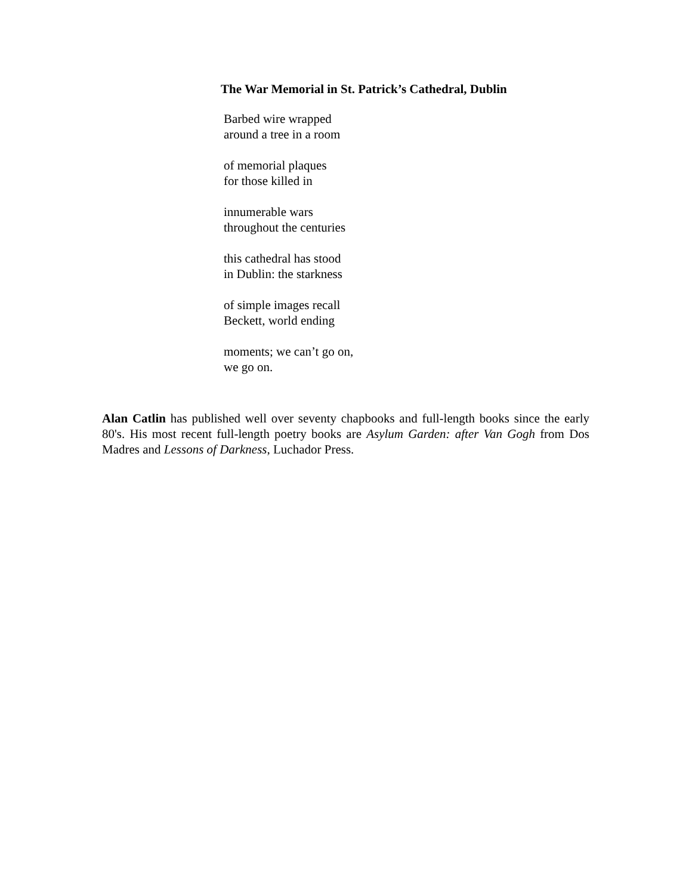The War Memorial in St. Patrick’s Cathedral, Dublin
Barbed wire wrapped
around a tree in a room
of memorial plaques
for those killed in
innumerable wars
throughout the centuries
this cathedral has stood
in Dublin: the starkness
of simple images recall
Beckett, world ending
moments; we can’t go on,
we go on.
Alan Catlin has published well over seventy chapbooks and full-length books since the early 80's. His most recent full-length poetry books are Asylum Garden: after Van Gogh from Dos Madres and Lessons of Darkness, Luchador Press.